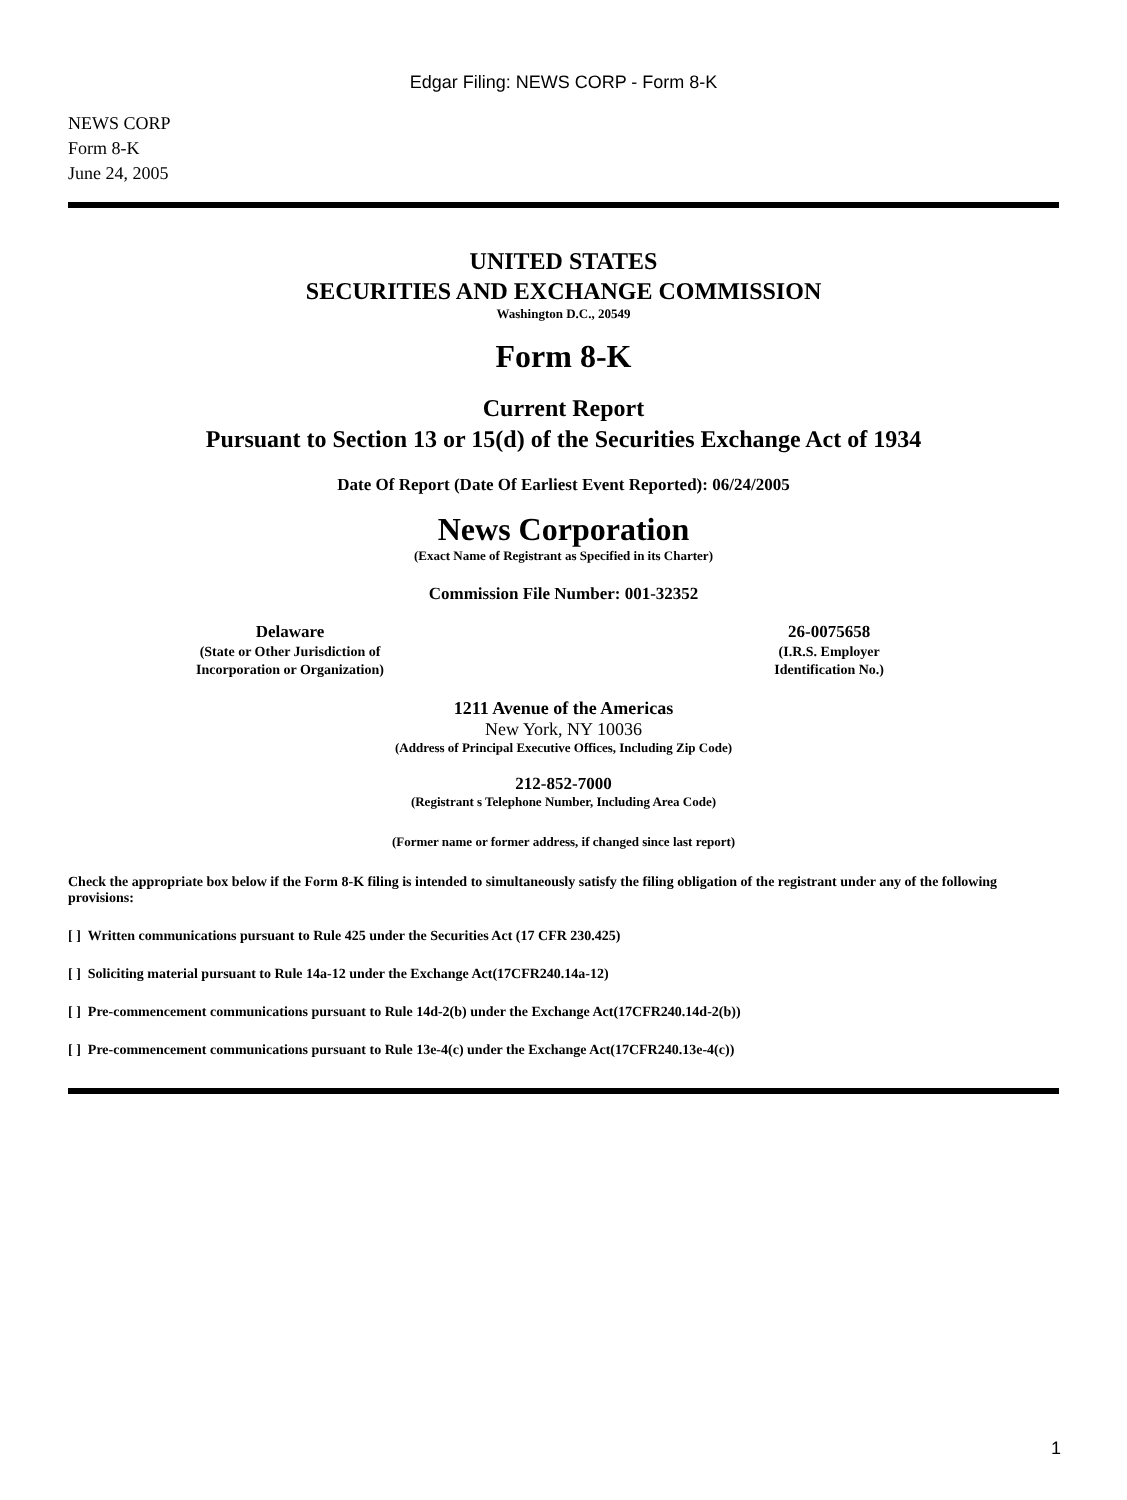Edgar Filing: NEWS CORP - Form 8-K
NEWS CORP
Form 8-K
June 24, 2005
UNITED STATES
SECURITIES AND EXCHANGE COMMISSION
Washington D.C., 20549
Form 8-K
Current Report
Pursuant to Section 13 or 15(d) of the Securities Exchange Act of 1934
Date Of Report (Date Of Earliest Event Reported): 06/24/2005
News Corporation
(Exact Name of Registrant as Specified in its Charter)
Commission File Number: 001-32352
Delaware
(State or Other Jurisdiction of
Incorporation or Organization)
26-0075658
(I.R.S. Employer
Identification No.)
1211 Avenue of the Americas
New York, NY 10036
(Address of Principal Executive Offices, Including Zip Code)
212-852-7000
(Registrant s Telephone Number, Including Area Code)
(Former name or former address, if changed since last report)
Check the appropriate box below if the Form 8-K filing is intended to simultaneously satisfy the filing obligation of the registrant under any of the following provisions:
[ ] Written communications pursuant to Rule 425 under the Securities Act (17 CFR 230.425)
[ ] Soliciting material pursuant to Rule 14a-12 under the Exchange Act(17CFR240.14a-12)
[ ] Pre-commencement communications pursuant to Rule 14d-2(b) under the Exchange Act(17CFR240.14d-2(b))
[ ] Pre-commencement communications pursuant to Rule 13e-4(c) under the Exchange Act(17CFR240.13e-4(c))
1